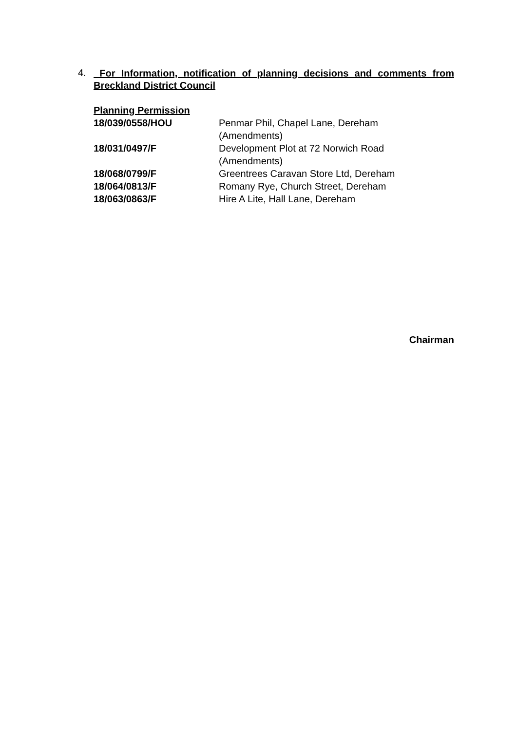4.
For Information, notification of planning decisions and comments from Breckland District Council
| Planning Permission | |
| 18/039/0558/HOU | Penmar Phil, Chapel Lane, Dereham (Amendments) |
| 18/031/0497/F | Development Plot at 72 Norwich Road (Amendments) |
| 18/068/0799/F | Greentrees Caravan Store Ltd, Dereham |
| 18/064/0813/F | Romany Rye, Church Street, Dereham |
| 18/063/0863/F | Hire A Lite, Hall Lane, Dereham |
Chairman